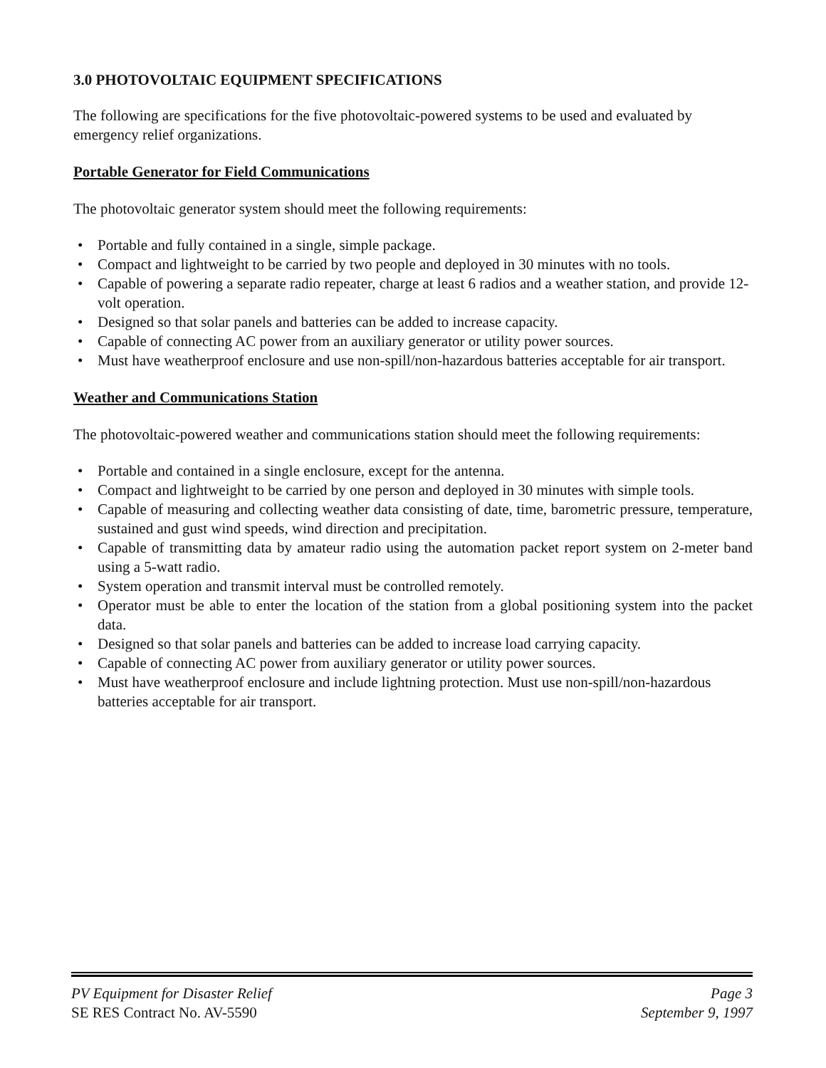3.0 PHOTOVOLTAIC EQUIPMENT SPECIFICATIONS
The following are specifications for the five photovoltaic-powered systems to be used and evaluated by emergency relief organizations.
Portable Generator for Field Communications
The photovoltaic generator system should meet the following requirements:
• Portable and fully contained in a single, simple package.
• Compact and lightweight to be carried by two people and deployed in 30 minutes with no tools.
• Capable of powering a separate radio repeater, charge at least 6 radios and a weather station, and provide 12-volt operation.
• Designed so that solar panels and batteries can be added to increase capacity.
• Capable of connecting AC power from an auxiliary generator or utility power sources.
• Must have weatherproof enclosure and use non-spill/non-hazardous batteries acceptable for air transport.
Weather and Communications Station
The photovoltaic-powered weather and communications station should meet the following requirements:
• Portable and contained in a single enclosure, except for the antenna.
• Compact and lightweight to be carried by one person and deployed in 30 minutes with simple tools.
• Capable of measuring and collecting weather data consisting of date, time, barometric pressure, temperature, sustained and gust wind speeds, wind direction and precipitation.
• Capable of transmitting data by amateur radio using the automation packet report system on 2-meter band using a 5-watt radio.
• System operation and transmit interval must be controlled remotely.
• Operator must be able to enter the location of the station from a global positioning system into the packet data.
• Designed so that solar panels and batteries can be added to increase load carrying capacity.
• Capable of connecting AC power from auxiliary generator or utility power sources.
• Must have weatherproof enclosure and include lightning protection. Must use non-spill/non-hazardous batteries acceptable for air transport.
PV Equipment for Disaster Relief Page 3
SE RES Contract No. AV-5590 September 9, 1997